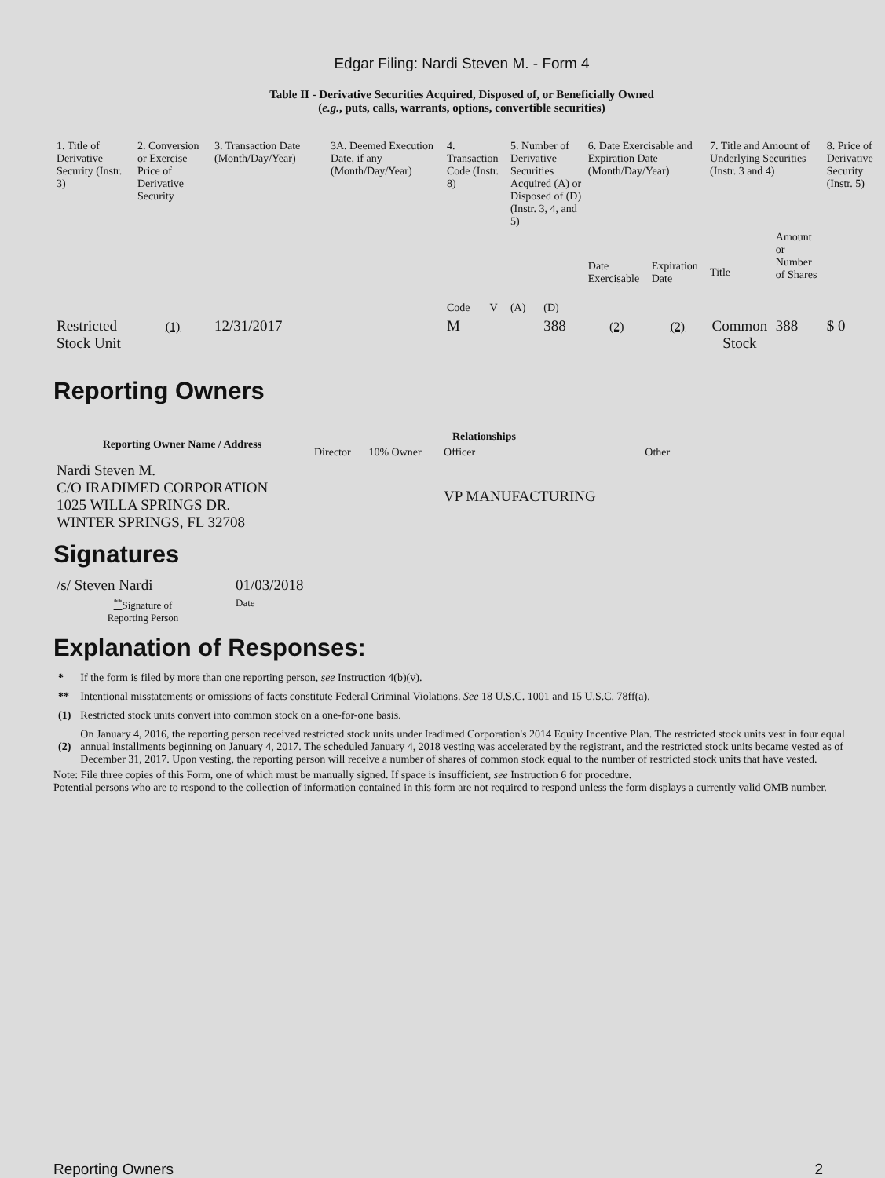Edgar Filing: Nardi Steven M. - Form 4
Table II - Derivative Securities Acquired, Disposed of, or Beneficially Owned
(e.g., puts, calls, warrants, options, convertible securities)
| 1. Title of Derivative Security (Instr. 3) | 2. Conversion or Exercise Price of Derivative Security | 3. Transaction Date (Month/Day/Year) | 3A. Deemed Execution Date, if any (Month/Day/Year) | 4. Transaction Code (Instr. 8) | | 5. Number of Derivative Securities Acquired (A) or Disposed of (D) (Instr. 3, 4, and 5) | | 6. Date Exercisable and Expiration Date (Month/Day/Year) | | 7. Title and Amount of Underlying Securities (Instr. 3 and 4) | | 8. Price of Derivative Security (Instr. 5) |
| --- | --- | --- | --- | --- | --- | --- | --- | --- | --- | --- | --- | --- |
| | | | | Code | V | (A) | (D) | Date Exercisable | Expiration Date | Title | Amount or Number of Shares | |
| Restricted Stock Unit | (1) | 12/31/2017 | | M | | | 388 | (2) | (2) | Common Stock | 388 | $ 0 |
Reporting Owners
| Reporting Owner Name / Address | Relationships | | | |
| --- | --- | --- | --- | --- |
| | Director | 10% Owner | Officer | Other |
| Nardi Steven M. C/O IRADIMED CORPORATION 1025 WILLA SPRINGS DR. WINTER SPRINGS, FL 32708 | | | VP MANUFACTURING | |
Signatures
| /s/ Steven Nardi | 01/03/2018 |
| <sup>**</sup> Signature of Reporting Person | Date |
Explanation of Responses:
| * | If the form is filed by more than one reporting person, see Instruction 4(b)(v). |
| ** | Intentional misstatements or omissions of facts constitute Federal Criminal Violations. See 18 U.S.C. 1001 and 15 U.S.C. 78ff(a). |
| (1) | Restricted stock units convert into common stock on a one-for-one basis. |
| (2) | On January 4, 2016, the reporting person received restricted stock units under Iradimed Corporation's 2014 Equity Incentive Plan. The restricted stock units vest in four equal annual installments beginning on January 4, 2017. The scheduled January 4, 2018 vesting was accelerated by the registrant, and the restricted stock units became vested as of December 31, 2017. Upon vesting, the reporting person will receive a number of shares of common stock equal to the number of restricted stock units that have vested. |
Note: File three copies of this Form, one of which must be manually signed. If space is insufficient, see Instruction 6 for procedure.
Potential persons who are to respond to the collection of information contained in this form are not required to respond unless the form displays a currently valid OMB number.
Reporting Owners 2